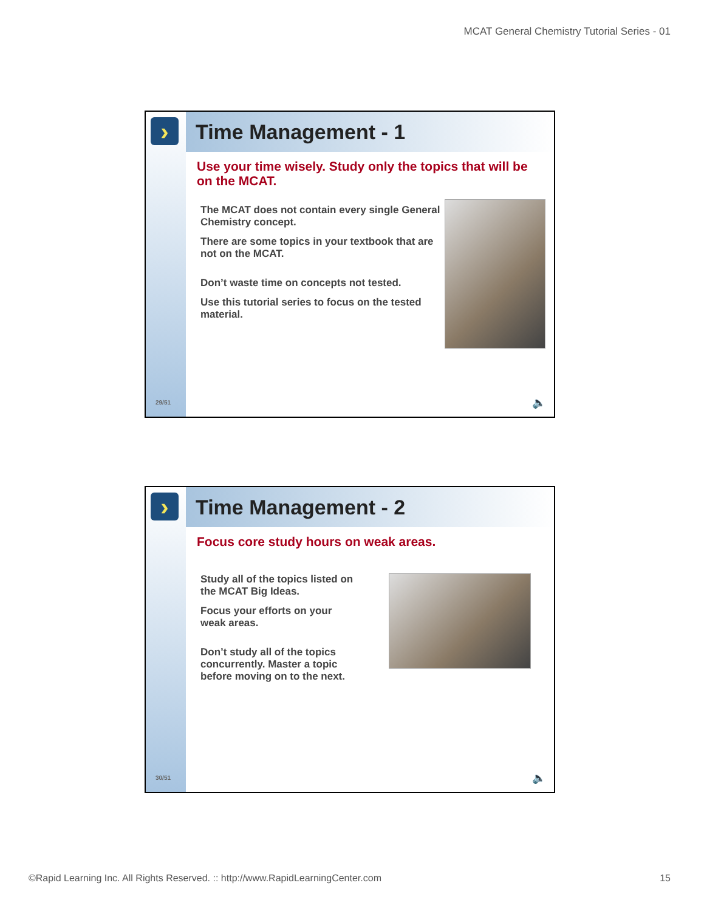MCAT General Chemistry Tutorial Series - 01
›
29/51
Time Management - 1
Use your time wisely. Study only the topics that will be on the MCAT.
The MCAT does not contain every single General Chemistry concept.
There are some topics in your textbook that are not on the MCAT.
Don’t waste time on concepts not tested.
Use this tutorial series to focus on the tested material.
🔈
›
30/51
Time Management - 2
Focus core study hours on weak areas.
Study all of the topics listed on the MCAT Big Ideas.
Focus your efforts on your weak areas.
Don’t study all of the topics concurrently. Master a topic before moving on to the next.
🔈
©Rapid Learning Inc. All Rights Reserved. :: http://www.RapidLearningCenter.com 15